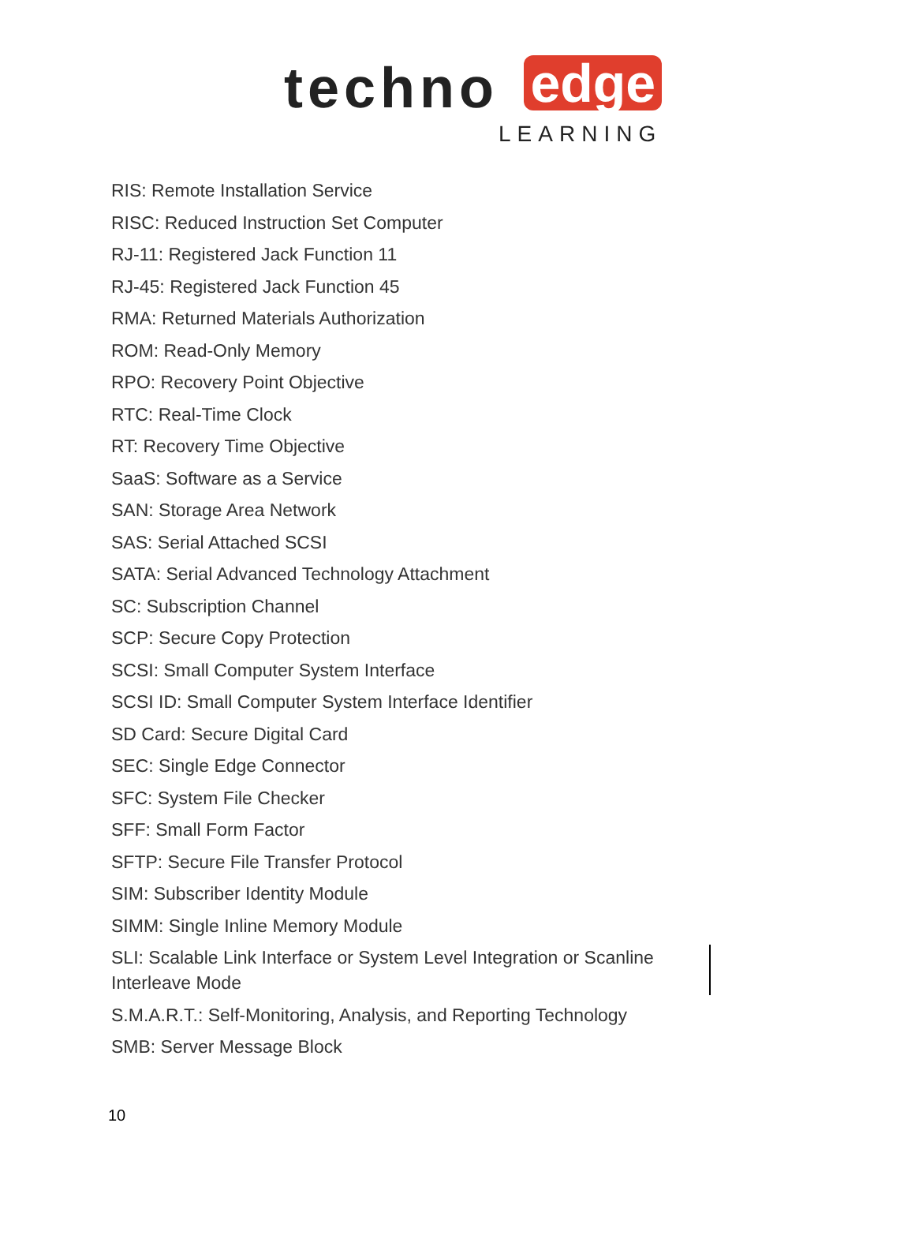techno
edge
LEARNING
RIS: Remote Installation Service
RISC: Reduced Instruction Set Computer
RJ-11: Registered Jack Function 11
RJ-45: Registered Jack Function 45
RMA: Returned Materials Authorization
ROM: Read-Only Memory
RPO: Recovery Point Objective
RTC: Real-Time Clock
RT: Recovery Time Objective
SaaS: Software as a Service
SAN: Storage Area Network
SAS: Serial Attached SCSI
SATA: Serial Advanced Technology Attachment
SC: Subscription Channel
SCP: Secure Copy Protection
SCSI: Small Computer System Interface
SCSI ID: Small Computer System Interface Identifier
SD Card: Secure Digital Card
SEC: Single Edge Connector
SFC: System File Checker
SFF: Small Form Factor
SFTP: Secure File Transfer Protocol
SIM: Subscriber Identity Module
SIMM: Single Inline Memory Module
SLI: Scalable Link Interface or System Level Integration or Scanline Interleave Mode
S.M.A.R.T.: Self-Monitoring, Analysis, and Reporting Technology
SMB: Server Message Block
10